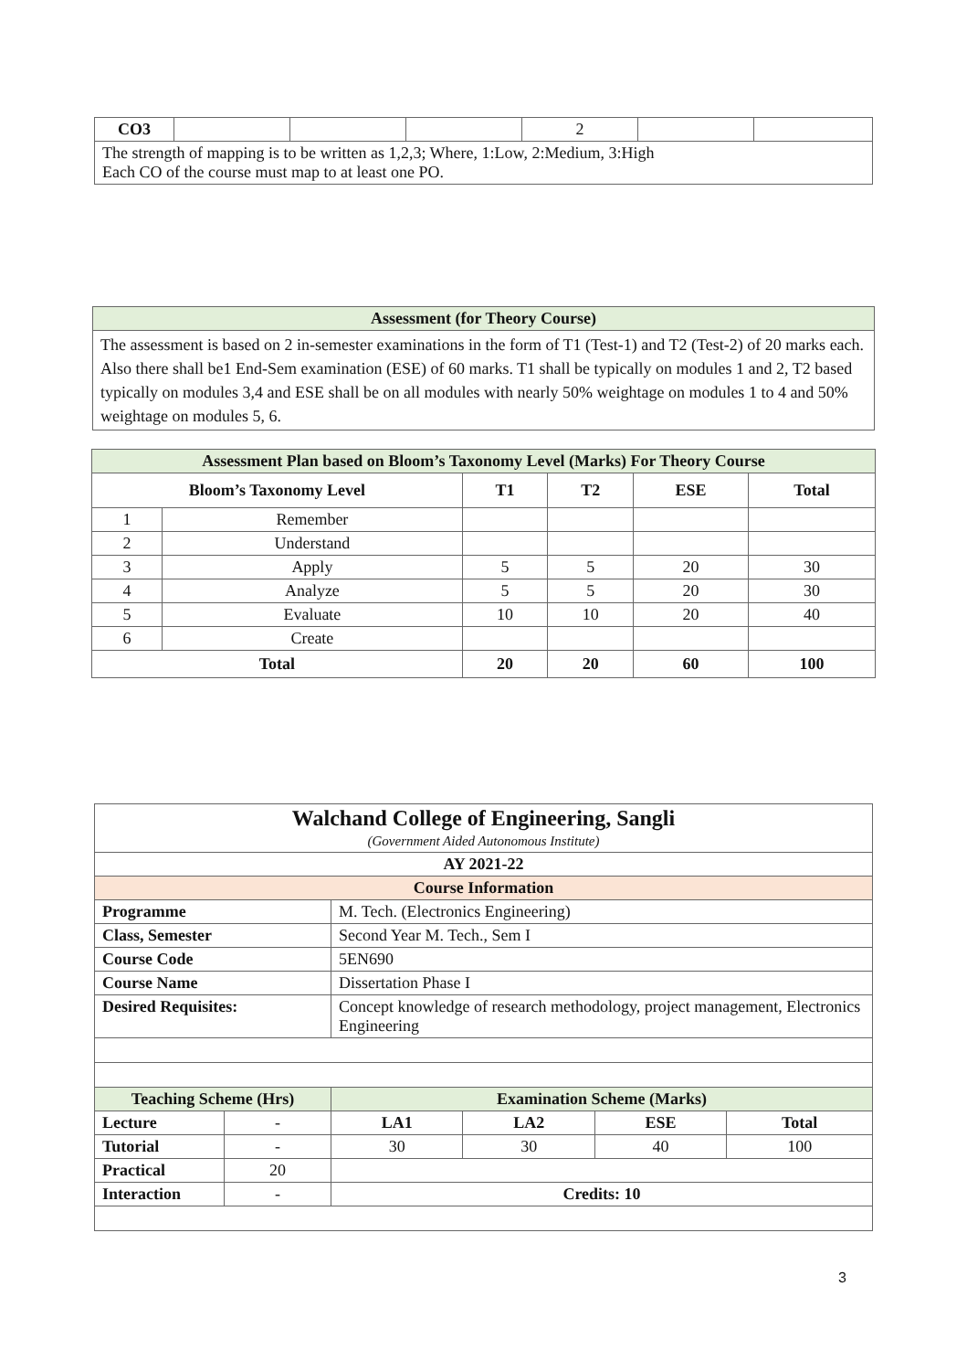| CO3 | | | | 2 | | |
| The strength of mapping is to be written as 1,2,3; Where, 1:Low, 2:Medium, 3:High Each CO of the course must map to at least one PO. | | | | | | |
| Assessment (for Theory Course) |
| The assessment is based on 2 in-semester examinations in the form of T1 (Test-1) and T2 (Test-2) of 20 marks each. Also there shall be1 End-Sem examination (ESE) of 60 marks. T1 shall be typically on modules 1 and 2, T2 based typically on modules 3,4 and ESE shall be on all modules with nearly 50% weightage on modules 1 to 4 and 50% weightage on modules 5, 6. |
| Assessment Plan based on Bloom’s Taxonomy Level (Marks) For Theory Course | | | | | |
| Bloom’s Taxonomy Level | | T1 | T2 | ESE | Total |
| 1 | Remember | | | | |
| 2 | Understand | | | | |
| 3 | Apply | 5 | 5 | 20 | 30 |
| 4 | Analyze | 5 | 5 | 20 | 30 |
| 5 | Evaluate | 10 | 10 | 20 | 40 |
| 6 | Create | | | | |
| Total | | 20 | 20 | 60 | 100 |
| Walchand College of Engineering, Sangli (Government Aided Autonomous Institute) | | | | | |
| AY 2021-22 | | | | | |
| Course Information | | | | | |
| Programme | | M. Tech. (Electronics Engineering) | | | |
| Class, Semester | | Second Year M. Tech., Sem I | | | |
| Course Code | | 5EN690 | | | |
| Course Name | | Dissertation Phase I | | | |
| Desired Requisites: | | Concept knowledge of research methodology, project management, Electronics Engineering | | | |
| Teaching Scheme (Hrs) | | Examination Scheme (Marks) | | | |
| Lecture | - | LA1 | LA2 | ESE | Total |
| Tutorial | - | 30 | 30 | 40 | 100 |
| Practical | 20 | | | | |
| Interaction | - | Credits: 10 | | | |
3